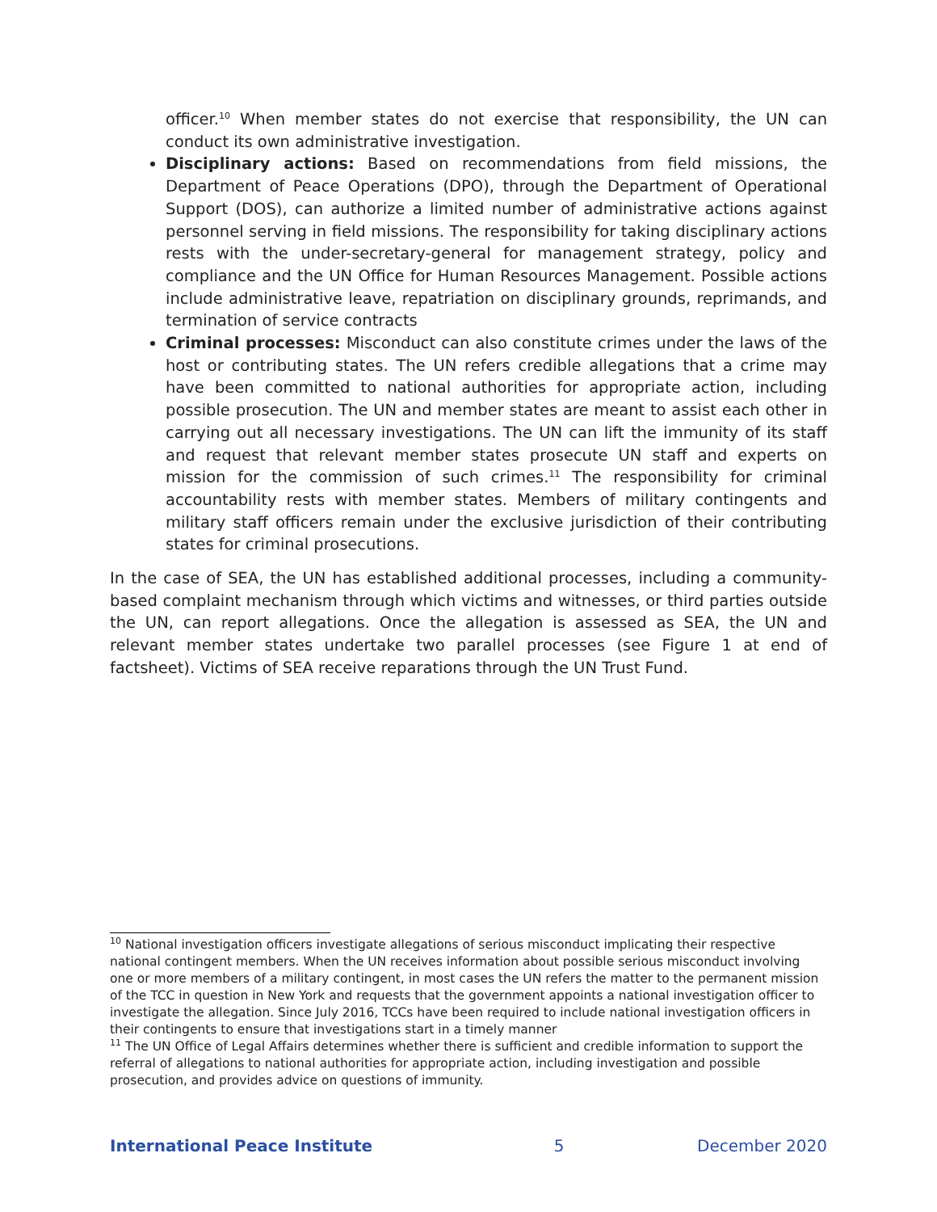officer.<sup>10</sup> When member states do not exercise that responsibility, the UN can conduct its own administrative investigation.
Disciplinary actions: Based on recommendations from field missions, the Department of Peace Operations (DPO), through the Department of Operational Support (DOS), can authorize a limited number of administrative actions against personnel serving in field missions. The responsibility for taking disciplinary actions rests with the under-secretary-general for management strategy, policy and compliance and the UN Office for Human Resources Management. Possible actions include administrative leave, repatriation on disciplinary grounds, reprimands, and termination of service contracts
Criminal processes: Misconduct can also constitute crimes under the laws of the host or contributing states. The UN refers credible allegations that a crime may have been committed to national authorities for appropriate action, including possible prosecution. The UN and member states are meant to assist each other in carrying out all necessary investigations. The UN can lift the immunity of its staff and request that relevant member states prosecute UN staff and experts on mission for the commission of such crimes.<sup>11</sup> The responsibility for criminal accountability rests with member states. Members of military contingents and military staff officers remain under the exclusive jurisdiction of their contributing states for criminal prosecutions.
In the case of SEA, the UN has established additional processes, including a community-based complaint mechanism through which victims and witnesses, or third parties outside the UN, can report allegations. Once the allegation is assessed as SEA, the UN and relevant member states undertake two parallel processes (see Figure 1 at end of factsheet). Victims of SEA receive reparations through the UN Trust Fund.
<sup>10</sup> National investigation officers investigate allegations of serious misconduct implicating their respective national contingent members. When the UN receives information about possible serious misconduct involving one or more members of a military contingent, in most cases the UN refers the matter to the permanent mission of the TCC in question in New York and requests that the government appoints a national investigation officer to investigate the allegation. Since July 2016, TCCs have been required to include national investigation officers in their contingents to ensure that investigations start in a timely manner
<sup>11</sup> The UN Office of Legal Affairs determines whether there is sufficient and credible information to support the referral of allegations to national authorities for appropriate action, including investigation and possible prosecution, and provides advice on questions of immunity.
International Peace Institute 5 December 2020